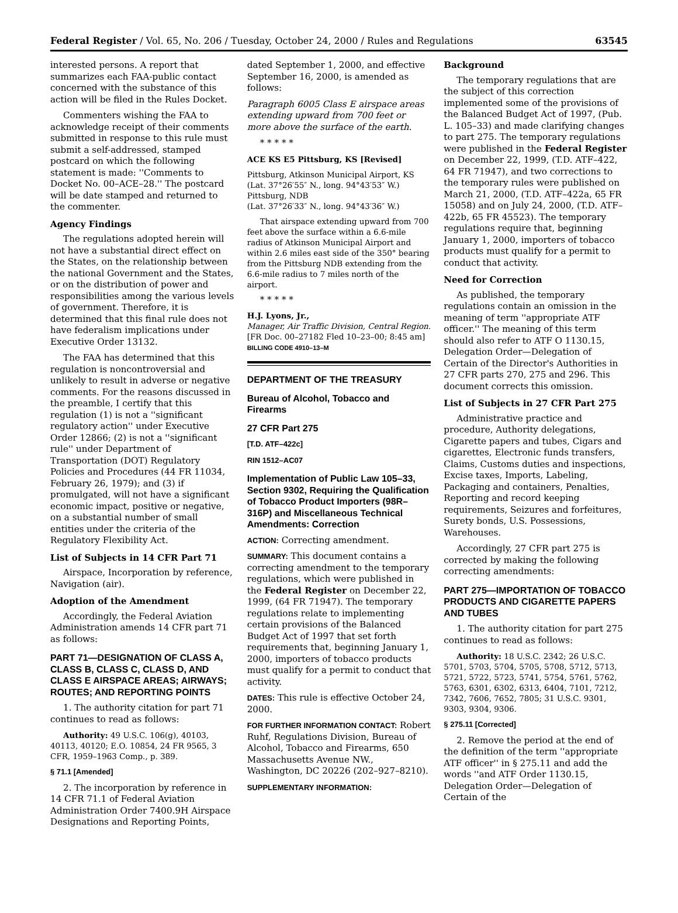Federal Register / Vol. 65, No. 206 / Tuesday, October 24, 2000 / Rules and Regulations 63545
interested persons. A report that summarizes each FAA-public contact concerned with the substance of this action will be filed in the Rules Docket.
Commenters wishing the FAA to acknowledge receipt of their comments submitted in response to this rule must submit a self-addressed, stamped postcard on which the following statement is made: ''Comments to Docket No. 00–ACE–28.'' The postcard will be date stamped and returned to the commenter.
Agency Findings
The regulations adopted herein will not have a substantial direct effect on the States, on the relationship between the national Government and the States, or on the distribution of power and responsibilities among the various levels of government. Therefore, it is determined that this final rule does not have federalism implications under Executive Order 13132.
The FAA has determined that this regulation is noncontroversial and unlikely to result in adverse or negative comments. For the reasons discussed in the preamble, I certify that this regulation (1) is not a ''significant regulatory action'' under Executive Order 12866; (2) is not a ''significant rule'' under Department of Transportation (DOT) Regulatory Policies and Procedures (44 FR 11034, February 26, 1979); and (3) if promulgated, will not have a significant economic impact, positive or negative, on a substantial number of small entities under the criteria of the Regulatory Flexibility Act.
List of Subjects in 14 CFR Part 71
Airspace, Incorporation by reference, Navigation (air).
Adoption of the Amendment
Accordingly, the Federal Aviation Administration amends 14 CFR part 71 as follows:
PART 71—DESIGNATION OF CLASS A, CLASS B, CLASS C, CLASS D, AND CLASS E AIRSPACE AREAS; AIRWAYS; ROUTES; AND REPORTING POINTS
1. The authority citation for part 71 continues to read as follows:
Authority: 49 U.S.C. 106(g), 40103, 40113, 40120; E.O. 10854, 24 FR 9565, 3 CFR, 1959–1963 Comp., p. 389.
§ 71.1 [Amended]
2. The incorporation by reference in 14 CFR 71.1 of Federal Aviation Administration Order 7400.9H Airspace Designations and Reporting Points,
dated September 1, 2000, and effective September 16, 2000, is amended as follows:
Paragraph 6005 Class E airspace areas extending upward from 700 feet or more above the surface of the earth.
* * * * *
ACE KS E5 Pittsburg, KS [Revised]
Pittsburg, Atkinson Municipal Airport, KS
(Lat. 37°26′55″ N., long. 94°43′53″ W.)
Pittsburg, NDB
(Lat. 37°26′33″ N., long. 94°43′36″ W.)
That airspace extending upward from 700 feet above the surface within a 6.6-mile radius of Atkinson Municipal Airport and within 2.6 miles east side of the 350° bearing from the Pittsburg NDB extending from the 6.6-mile radius to 7 miles north of the airport.
* * * * *
H.J. Lyons, Jr.,
Manager, Air Traffic Division, Central Region.
[FR Doc. 00–27182 Fled 10–23–00; 8:45 am]
BILLING CODE 4910–13–M
DEPARTMENT OF THE TREASURY
Bureau of Alcohol, Tobacco and Firearms
27 CFR Part 275
[T.D. ATF–422c]
RIN 1512–AC07
Implementation of Public Law 105–33, Section 9302, Requiring the Qualification of Tobacco Product Importers (98R–316P) and Miscellaneous Technical Amendments: Correction
ACTION: Correcting amendment.
SUMMARY: This document contains a correcting amendment to the temporary regulations, which were published in the Federal Register on December 22, 1999, (64 FR 71947). The temporary regulations relate to implementing certain provisions of the Balanced Budget Act of 1997 that set forth requirements that, beginning January 1, 2000, importers of tobacco products must qualify for a permit to conduct that activity.
DATES: This rule is effective October 24, 2000.
FOR FURTHER INFORMATION CONTACT: Robert Ruhf, Regulations Division, Bureau of Alcohol, Tobacco and Firearms, 650 Massachusetts Avenue NW., Washington, DC 20226 (202–927–8210).
SUPPLEMENTARY INFORMATION:
Background
The temporary regulations that are the subject of this correction implemented some of the provisions of the Balanced Budget Act of 1997, (Pub. L. 105–33) and made clarifying changes to part 275. The temporary regulations were published in the Federal Register on December 22, 1999, (T.D. ATF–422, 64 FR 71947), and two corrections to the temporary rules were published on March 21, 2000, (T.D. ATF–422a, 65 FR 15058) and on July 24, 2000, (T.D. ATF–422b, 65 FR 45523). The temporary regulations require that, beginning January 1, 2000, importers of tobacco products must qualify for a permit to conduct that activity.
Need for Correction
As published, the temporary regulations contain an omission in the meaning of term ''appropriate ATF officer.'' The meaning of this term should also refer to ATF O 1130.15, Delegation Order—Delegation of Certain of the Director's Authorities in 27 CFR parts 270, 275 and 296. This document corrects this omission.
List of Subjects in 27 CFR Part 275
Administrative practice and procedure, Authority delegations, Cigarette papers and tubes, Cigars and cigarettes, Electronic funds transfers, Claims, Customs duties and inspections, Excise taxes, Imports, Labeling, Packaging and containers, Penalties, Reporting and record keeping requirements, Seizures and forfeitures, Surety bonds, U.S. Possessions, Warehouses.
Accordingly, 27 CFR part 275 is corrected by making the following correcting amendments:
PART 275—IMPORTATION OF TOBACCO PRODUCTS AND CIGARETTE PAPERS AND TUBES
1. The authority citation for part 275 continues to read as follows:
Authority: 18 U.S.C. 2342; 26 U.S.C. 5701, 5703, 5704, 5705, 5708, 5712, 5713, 5721, 5722, 5723, 5741, 5754, 5761, 5762, 5763, 6301, 6302, 6313, 6404, 7101, 7212, 7342, 7606, 7652, 7805; 31 U.S.C. 9301, 9303, 9304, 9306.
§ 275.11 [Corrected]
2. Remove the period at the end of the definition of the term ''appropriate ATF officer'' in § 275.11 and add the words ''and ATF Order 1130.15, Delegation Order—Delegation of Certain of the